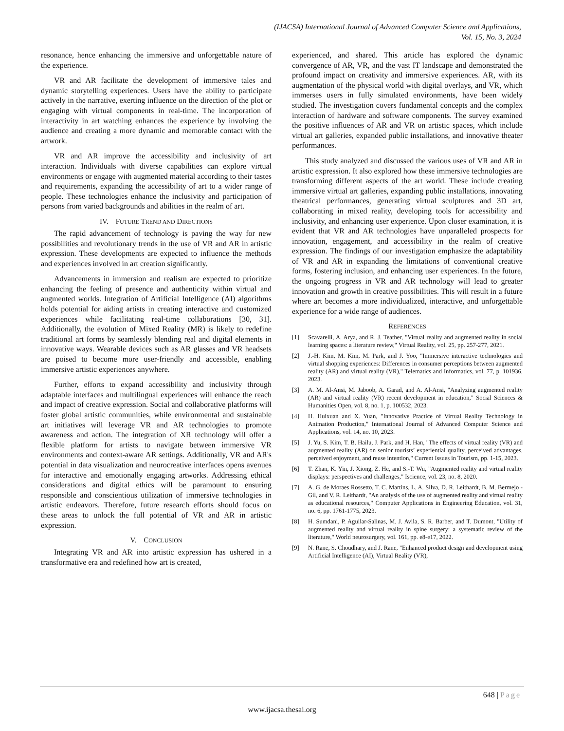(IJACSA) International Journal of Advanced Computer Science and Applications,
Vol. 15, No. 3, 2024
resonance, hence enhancing the immersive and unforgettable nature of the experience.
VR and AR facilitate the development of immersive tales and dynamic storytelling experiences. Users have the ability to participate actively in the narrative, exerting influence on the direction of the plot or engaging with virtual components in real-time. The incorporation of interactivity in art watching enhances the experience by involving the audience and creating a more dynamic and memorable contact with the artwork.
VR and AR improve the accessibility and inclusivity of art interaction. Individuals with diverse capabilities can explore virtual environments or engage with augmented material according to their tastes and requirements, expanding the accessibility of art to a wider range of people. These technologies enhance the inclusivity and participation of persons from varied backgrounds and abilities in the realm of art.
IV. FUTURE TREND AND DIRECTIONS
The rapid advancement of technology is paving the way for new possibilities and revolutionary trends in the use of VR and AR in artistic expression. These developments are expected to influence the methods and experiences involved in art creation significantly.
Advancements in immersion and realism are expected to prioritize enhancing the feeling of presence and authenticity within virtual and augmented worlds. Integration of Artificial Intelligence (AI) algorithms holds potential for aiding artists in creating interactive and customized experiences while facilitating real-time collaborations [30, 31]. Additionally, the evolution of Mixed Reality (MR) is likely to redefine traditional art forms by seamlessly blending real and digital elements in innovative ways. Wearable devices such as AR glasses and VR headsets are poised to become more user-friendly and accessible, enabling immersive artistic experiences anywhere.
Further, efforts to expand accessibility and inclusivity through adaptable interfaces and multilingual experiences will enhance the reach and impact of creative expression. Social and collaborative platforms will foster global artistic communities, while environmental and sustainable art initiatives will leverage VR and AR technologies to promote awareness and action. The integration of XR technology will offer a flexible platform for artists to navigate between immersive VR environments and context-aware AR settings. Additionally, VR and AR's potential in data visualization and neurocreative interfaces opens avenues for interactive and emotionally engaging artworks. Addressing ethical considerations and digital ethics will be paramount to ensuring responsible and conscientious utilization of immersive technologies in artistic endeavors. Therefore, future research efforts should focus on these areas to unlock the full potential of VR and AR in artistic expression.
V. CONCLUSION
Integrating VR and AR into artistic expression has ushered in a transformative era and redefined how art is created,
experienced, and shared. This article has explored the dynamic convergence of AR, VR, and the vast IT landscape and demonstrated the profound impact on creativity and immersive experiences. AR, with its augmentation of the physical world with digital overlays, and VR, which immerses users in fully simulated environments, have been widely studied. The investigation covers fundamental concepts and the complex interaction of hardware and software components. The survey examined the positive influences of AR and VR on artistic spaces, which include virtual art galleries, expanded public installations, and innovative theater performances.
This study analyzed and discussed the various uses of VR and AR in artistic expression. It also explored how these immersive technologies are transforming different aspects of the art world. These include creating immersive virtual art galleries, expanding public installations, innovating theatrical performances, generating virtual sculptures and 3D art, collaborating in mixed reality, developing tools for accessibility and inclusivity, and enhancing user experience. Upon closer examination, it is evident that VR and AR technologies have unparalleled prospects for innovation, engagement, and accessibility in the realm of creative expression. The findings of our investigation emphasize the adaptability of VR and AR in expanding the limitations of conventional creative forms, fostering inclusion, and enhancing user experiences. In the future, the ongoing progress in VR and AR technology will lead to greater innovation and growth in creative possibilities. This will result in a future where art becomes a more individualized, interactive, and unforgettable experience for a wide range of audiences.
REFERENCES
[1] Scavarelli, A. Arya, and R. J. Teather, "Virtual reality and augmented reality in social learning spaces: a literature review," Virtual Reality, vol. 25, pp. 257-277, 2021.
[2] J.-H. Kim, M. Kim, M. Park, and J. Yoo, "Immersive interactive technologies and virtual shopping experiences: Differences in consumer perceptions between augmented reality (AR) and virtual reality (VR)," Telematics and Informatics, vol. 77, p. 101936, 2023.
[3] A. M. Al-Ansi, M. Jaboob, A. Garad, and A. Al-Ansi, "Analyzing augmented reality (AR) and virtual reality (VR) recent development in education," Social Sciences & Humanities Open, vol. 8, no. 1, p. 100532, 2023.
[4] H. Huixuan and X. Yuan, "Innovative Practice of Virtual Reality Technology in Animation Production," International Journal of Advanced Computer Science and Applications, vol. 14, no. 10, 2023.
[5] J. Yu, S. Kim, T. B. Hailu, J. Park, and H. Han, "The effects of virtual reality (VR) and augmented reality (AR) on senior tourists’ experiential quality, perceived advantages, perceived enjoyment, and reuse intention," Current Issues in Tourism, pp. 1-15, 2023.
[6] T. Zhan, K. Yin, J. Xiong, Z. He, and S.-T. Wu, "Augmented reality and virtual reality displays: perspectives and challenges," Iscience, vol. 23, no. 8, 2020.
[7] A. G. de Moraes Rossetto, T. C. Martins, L. A. Silva, D. R. Leithardt, B. M. Bermejo - Gil, and V. R. Leithardt, "An analysis of the use of augmented reality and virtual reality as educational resources," Computer Applications in Engineering Education, vol. 31, no. 6, pp. 1761-1775, 2023.
[8] H. Sumdani, P. Aguilar-Salinas, M. J. Avila, S. R. Barber, and T. Dumont, "Utility of augmented reality and virtual reality in spine surgery: a systematic review of the literature," World neurosurgery, vol. 161, pp. e8-e17, 2022.
[9] N. Rane, S. Choudhary, and J. Rane, "Enhanced product design and development using Artificial Intelligence (AI), Virtual Reality (VR),
648 | Page
www.ijacsa.thesai.org